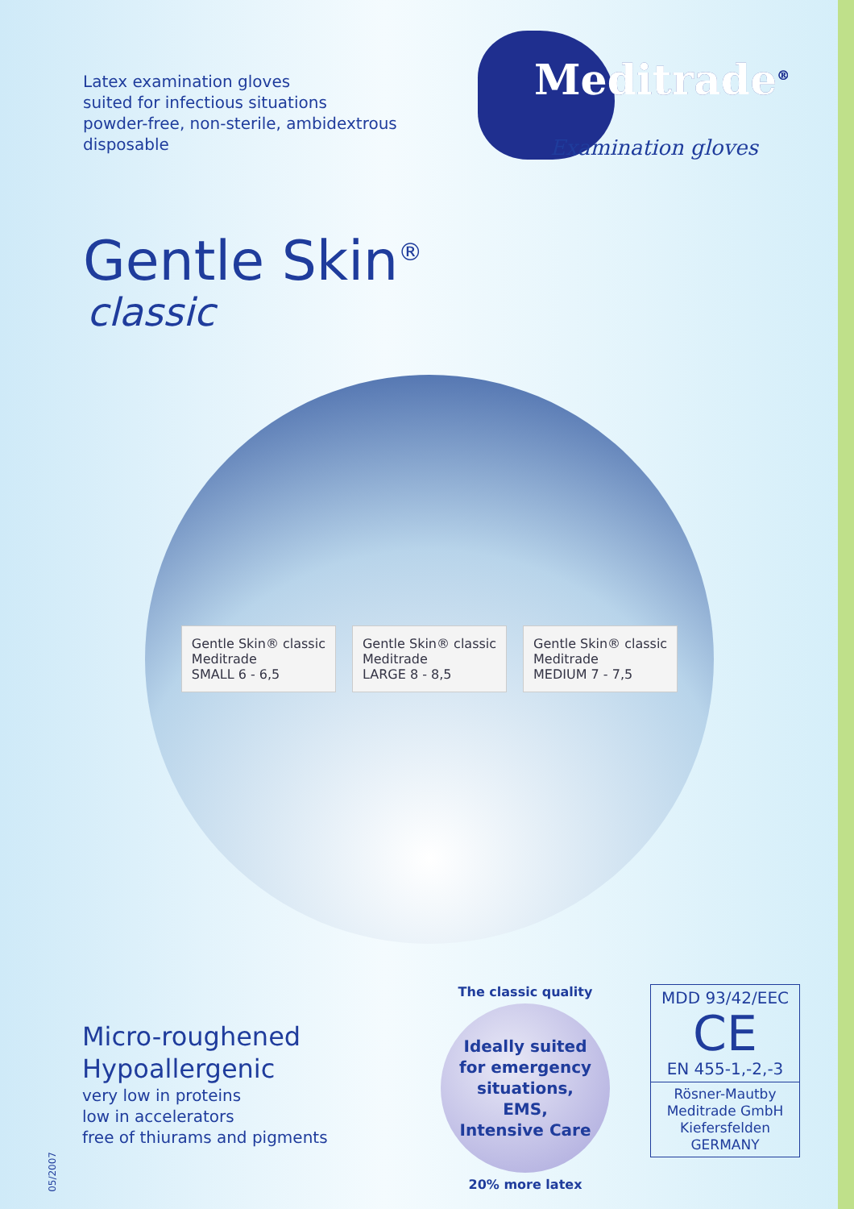Latex examination gloves
suited for infectious situations
powder-free, non-sterile, ambidextrous
disposable
Meditrade<sup>®</sup>
Examination gloves
Gentle Skin<sup>®</sup>
classic
Gentle Skin® classic
Meditrade
SMALL 6 - 6,5
Gentle Skin® classic
Meditrade
LARGE 8 - 8,5
Gentle Skin® classic
Meditrade
MEDIUM 7 - 7,5
05/2007
Micro-roughened
Hypoallergenic
very low in proteins
low in accelerators
free of thiurams and pigments
The classic quality
Ideally suited
for emergency
situations,
EMS,
Intensive Care
20% more latex
MDD 93/42/EEC
CE
EN 455-1,-2,-3
Rösner-Mautby
Meditrade GmbH
Kiefersfelden
GERMANY